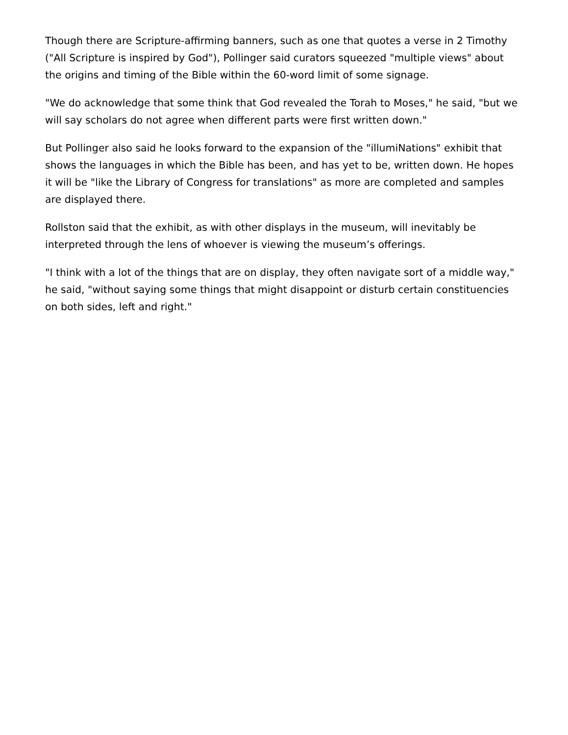Though there are Scripture-affirming banners, such as one that quotes a verse in 2 Timothy ("All Scripture is inspired by God"), Pollinger said curators squeezed "multiple views" about the origins and timing of the Bible within the 60-word limit of some signage.
"We do acknowledge that some think that God revealed the Torah to Moses," he said, "but we will say scholars do not agree when different parts were first written down."
But Pollinger also said he looks forward to the expansion of the "illumiNations" exhibit that shows the languages in which the Bible has been, and has yet to be, written down. He hopes it will be "like the Library of Congress for translations" as more are completed and samples are displayed there.
Rollston said that the exhibit, as with other displays in the museum, will inevitably be interpreted through the lens of whoever is viewing the museum’s offerings.
"I think with a lot of the things that are on display, they often navigate sort of a middle way," he said, "without saying some things that might disappoint or disturb certain constituencies on both sides, left and right."